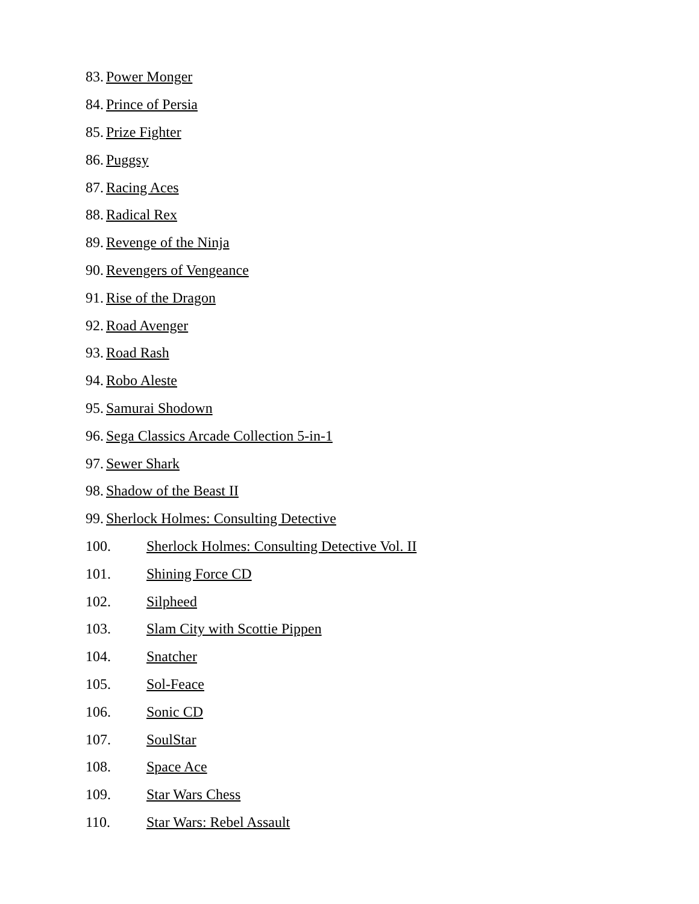83. Power Monger
84. Prince of Persia
85. Prize Fighter
86. Puggsy
87. Racing Aces
88. Radical Rex
89. Revenge of the Ninja
90. Revengers of Vengeance
91. Rise of the Dragon
92. Road Avenger
93. Road Rash
94. Robo Aleste
95. Samurai Shodown
96. Sega Classics Arcade Collection 5-in-1
97. Sewer Shark
98. Shadow of the Beast II
99. Sherlock Holmes: Consulting Detective
100. Sherlock Holmes: Consulting Detective Vol. II
101. Shining Force CD
102. Silpheed
103. Slam City with Scottie Pippen
104. Snatcher
105. Sol-Feace
106. Sonic CD
107. SoulStar
108. Space Ace
109. Star Wars Chess
110. Star Wars: Rebel Assault